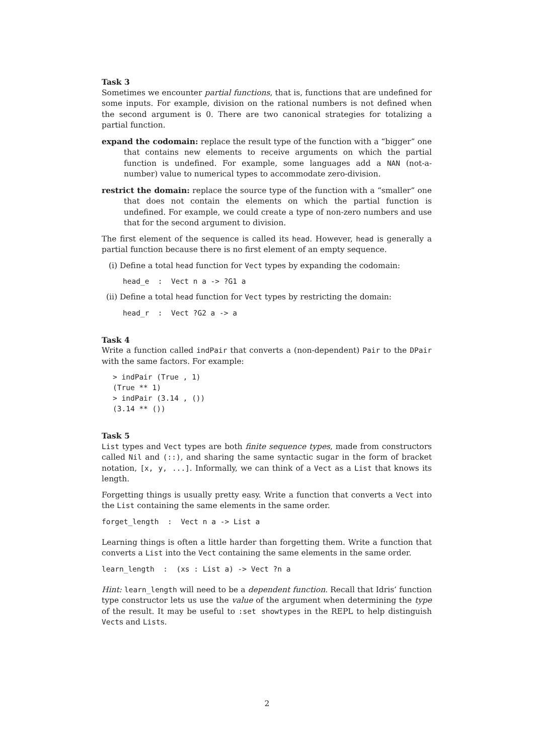Task 3
Sometimes we encounter partial functions, that is, functions that are undefined for some inputs. For example, division on the rational numbers is not defined when the second argument is 0. There are two canonical strategies for totalizing a partial function.
expand the codomain: replace the result type of the function with a “bigger” one that contains new elements to receive arguments on which the partial function is undefined. For example, some languages add a NAN (not-a-number) value to numerical types to accommodate zero-division.
restrict the domain: replace the source type of the function with a “smaller” one that does not contain the elements on which the partial function is undefined. For example, we could create a type of non-zero numbers and use that for the second argument to division.
The first element of the sequence is called its head. However, head is generally a partial function because there is no first element of an empty sequence.
(i) Define a total head function for Vect types by expanding the codomain:
head_e  :  Vect n a -> ?G1 a
(ii) Define a total head function for Vect types by restricting the domain:
head_r  :  Vect ?G2 a -> a
Task 4
Write a function called indPair that converts a (non-dependent) Pair to the DPair with the same factors. For example:
> indPair (True , 1)
(True ** 1)
> indPair (3.14 , ())
(3.14 ** ())
Task 5
List types and Vect types are both finite sequence types, made from constructors called Nil and (::), and sharing the same syntactic sugar in the form of bracket notation, [x, y, ...]. Informally, we can think of a Vect as a List that knows its length.
Forgetting things is usually pretty easy. Write a function that converts a Vect into the List containing the same elements in the same order.
forget_length  :  Vect n a -> List a
Learning things is often a little harder than forgetting them. Write a function that converts a List into the Vect containing the same elements in the same order.
learn_length  :  (xs : List a) -> Vect ?n a
Hint: learn_length will need to be a dependent function. Recall that Idris’ function type constructor lets us use the value of the argument when determining the type of the result. It may be useful to :set showtypes in the REPL to help distinguish Vects and Lists.
2